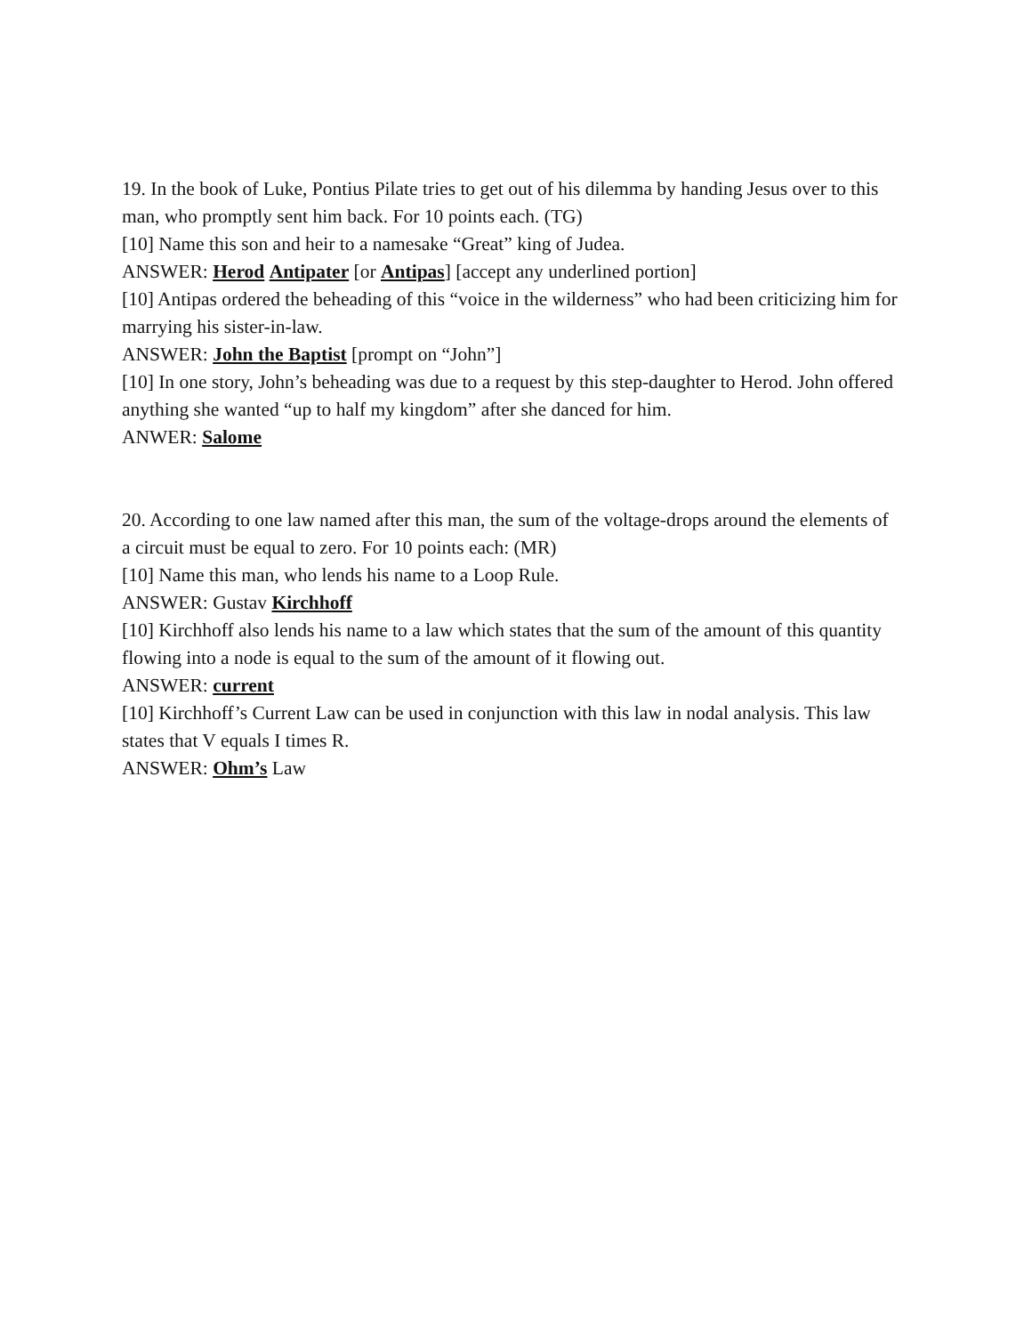19. In the book of Luke, Pontius Pilate tries to get out of his dilemma by handing Jesus over to this man, who promptly sent him back. For 10 points each. (TG)
[10] Name this son and heir to a namesake “Great” king of Judea.
ANSWER: Herod Antipater [or Antipas] [accept any underlined portion]
[10] Antipas ordered the beheading of this “voice in the wilderness” who had been criticizing him for marrying his sister-in-law.
ANSWER: John the Baptist [prompt on “John”]
[10] In one story, John’s beheading was due to a request by this step-daughter to Herod. John offered anything she wanted “up to half my kingdom” after she danced for him.
ANWER: Salome
20. According to one law named after this man, the sum of the voltage-drops around the elements of a circuit must be equal to zero. For 10 points each: (MR)
[10] Name this man, who lends his name to a Loop Rule.
ANSWER: Gustav Kirchhoff
[10] Kirchhoff also lends his name to a law which states that the sum of the amount of this quantity flowing into a node is equal to the sum of the amount of it flowing out.
ANSWER: current
[10] Kirchhoff’s Current Law can be used in conjunction with this law in nodal analysis. This law states that V equals I times R.
ANSWER: Ohm’s Law